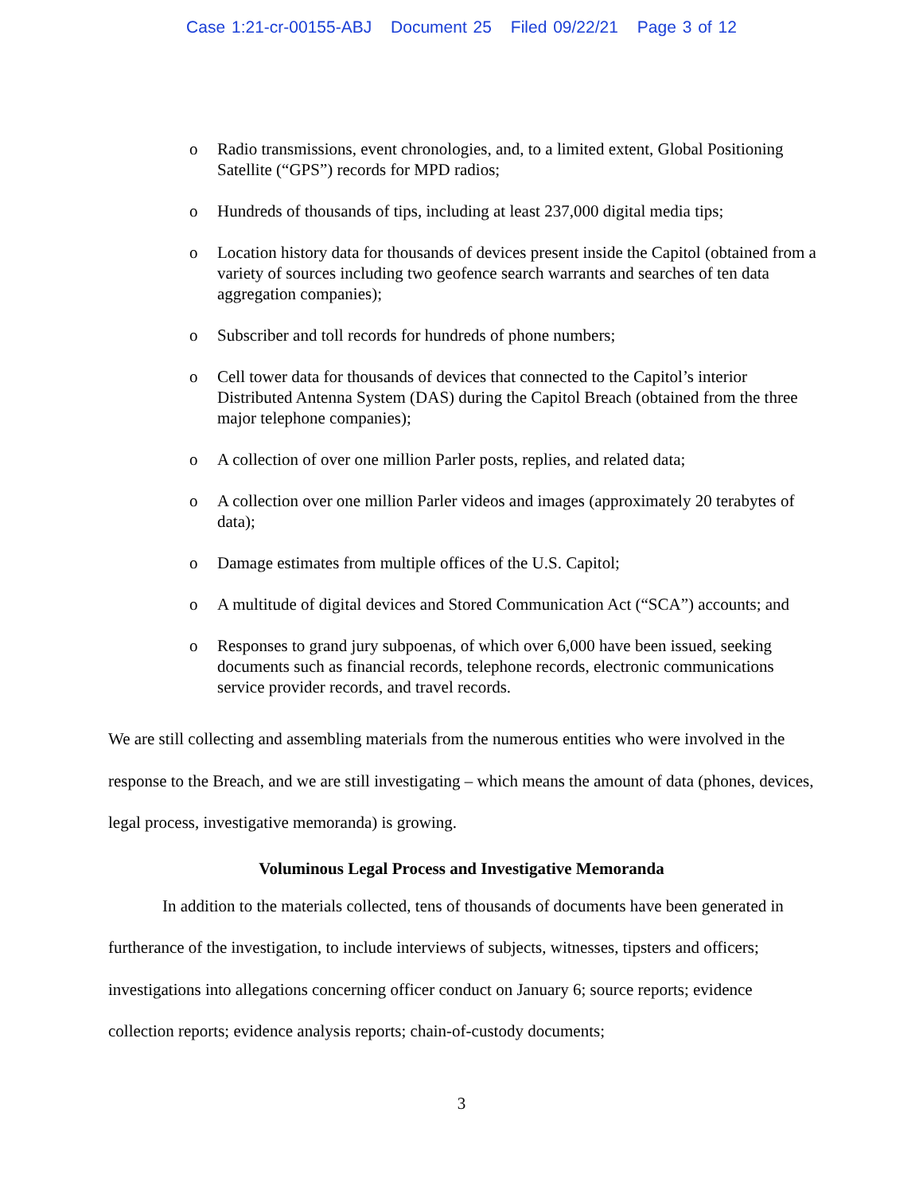Case 1:21-cr-00155-ABJ Document 25 Filed 09/22/21 Page 3 of 12
o Radio transmissions, event chronologies, and, to a limited extent, Global Positioning Satellite (“GPS”) records for MPD radios;
o Hundreds of thousands of tips, including at least 237,000 digital media tips;
o Location history data for thousands of devices present inside the Capitol (obtained from a variety of sources including two geofence search warrants and searches of ten data aggregation companies);
o Subscriber and toll records for hundreds of phone numbers;
o Cell tower data for thousands of devices that connected to the Capitol’s interior Distributed Antenna System (DAS) during the Capitol Breach (obtained from the three major telephone companies);
o A collection of over one million Parler posts, replies, and related data;
o A collection over one million Parler videos and images (approximately 20 terabytes of data);
o Damage estimates from multiple offices of the U.S. Capitol;
o A multitude of digital devices and Stored Communication Act (“SCA”) accounts; and
o Responses to grand jury subpoenas, of which over 6,000 have been issued, seeking documents such as financial records, telephone records, electronic communications service provider records, and travel records.
We are still collecting and assembling materials from the numerous entities who were involved in the response to the Breach, and we are still investigating – which means the amount of data (phones, devices, legal process, investigative memoranda) is growing.
Voluminous Legal Process and Investigative Memoranda
In addition to the materials collected, tens of thousands of documents have been generated in furtherance of the investigation, to include interviews of subjects, witnesses, tipsters and officers; investigations into allegations concerning officer conduct on January 6; source reports; evidence collection reports; evidence analysis reports; chain-of-custody documents;
3